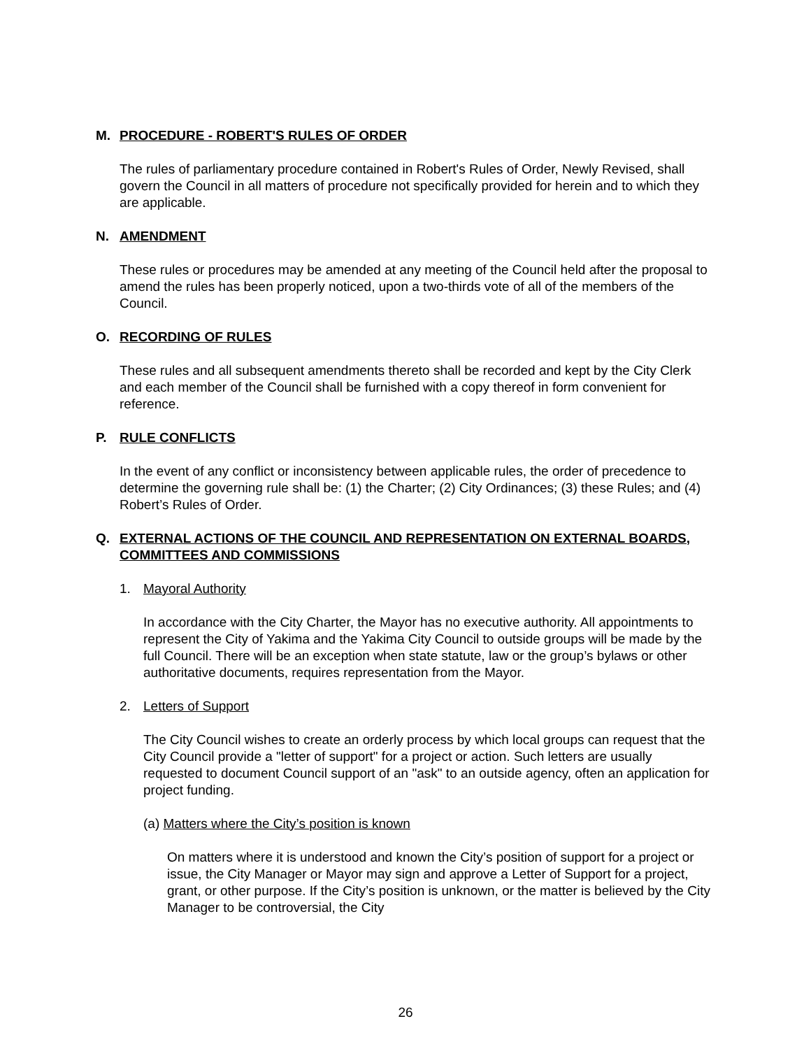M. PROCEDURE - ROBERT'S RULES OF ORDER
The rules of parliamentary procedure contained in Robert's Rules of Order, Newly Revised, shall govern the Council in all matters of procedure not specifically provided for herein and to which they are applicable.
N. AMENDMENT
These rules or procedures may be amended at any meeting of the Council held after the proposal to amend the rules has been properly noticed, upon a two-thirds vote of all of the members of the Council.
O. RECORDING OF RULES
These rules and all subsequent amendments thereto shall be recorded and kept by the City Clerk and each member of the Council shall be furnished with a copy thereof in form convenient for reference.
P. RULE CONFLICTS
In the event of any conflict or inconsistency between applicable rules, the order of precedence to determine the governing rule shall be: (1) the Charter; (2) City Ordinances; (3) these Rules; and (4) Robert’s Rules of Order.
Q. EXTERNAL ACTIONS OF THE COUNCIL AND REPRESENTATION ON EXTERNAL BOARDS, COMMITTEES AND COMMISSIONS
1. Mayoral Authority
In accordance with the City Charter, the Mayor has no executive authority. All appointments to represent the City of Yakima and the Yakima City Council to outside groups will be made by the full Council. There will be an exception when state statute, law or the group’s bylaws or other authoritative documents, requires representation from the Mayor.
2. Letters of Support
The City Council wishes to create an orderly process by which local groups can request that the City Council provide a "letter of support" for a project or action. Such letters are usually requested to document Council support of an "ask" to an outside agency, often an application for project funding.
(a) Matters where the City’s position is known
On matters where it is understood and known the City’s position of support for a project or issue, the City Manager or Mayor may sign and approve a Letter of Support for a project, grant, or other purpose. If the City’s position is unknown, or the matter is believed by the City Manager to be controversial, the City
26